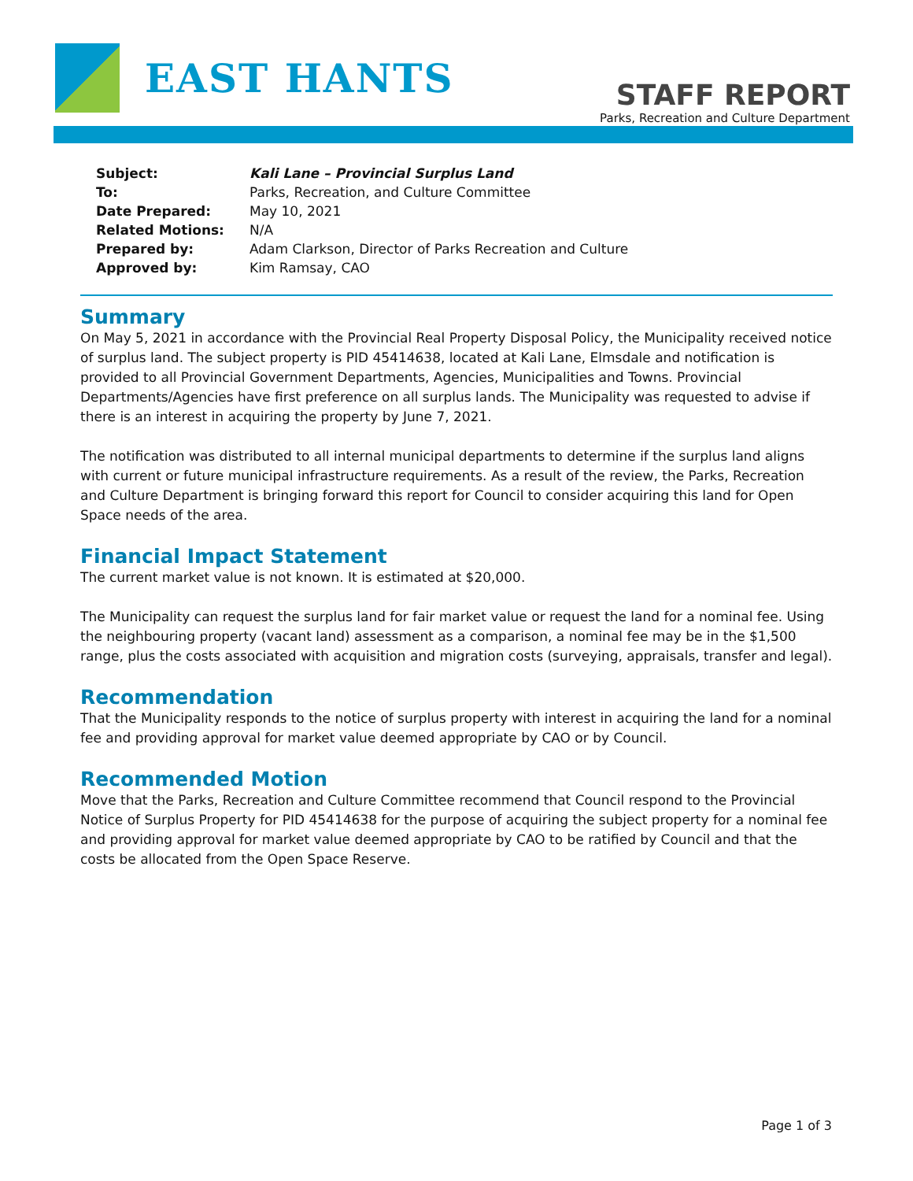EAST HANTS
STAFF REPORT
Parks, Recreation and Culture Department
| Subject: | Kali Lane – Provincial Surplus Land |
| To: | Parks, Recreation, and Culture Committee |
| Date Prepared: | May 10, 2021 |
| Related Motions: | N/A |
| Prepared by: | Adam Clarkson, Director of Parks Recreation and Culture |
| Approved by: | Kim Ramsay, CAO |
Summary
On May 5, 2021 in accordance with the Provincial Real Property Disposal Policy, the Municipality received notice of surplus land. The subject property is PID 45414638, located at Kali Lane, Elmsdale and notification is provided to all Provincial Government Departments, Agencies, Municipalities and Towns. Provincial Departments/Agencies have first preference on all surplus lands. The Municipality was requested to advise if there is an interest in acquiring the property by June 7, 2021.
The notification was distributed to all internal municipal departments to determine if the surplus land aligns with current or future municipal infrastructure requirements. As a result of the review, the Parks, Recreation and Culture Department is bringing forward this report for Council to consider acquiring this land for Open Space needs of the area.
Financial Impact Statement
The current market value is not known. It is estimated at $20,000.
The Municipality can request the surplus land for fair market value or request the land for a nominal fee. Using the neighbouring property (vacant land) assessment as a comparison, a nominal fee may be in the $1,500 range, plus the costs associated with acquisition and migration costs (surveying, appraisals, transfer and legal).
Recommendation
That the Municipality responds to the notice of surplus property with interest in acquiring the land for a nominal fee and providing approval for market value deemed appropriate by CAO or by Council.
Recommended Motion
Move that the Parks, Recreation and Culture Committee recommend that Council respond to the Provincial Notice of Surplus Property for PID 45414638 for the purpose of acquiring the subject property for a nominal fee and providing approval for market value deemed appropriate by CAO to be ratified by Council and that the costs be allocated from the Open Space Reserve.
Page 1 of 3